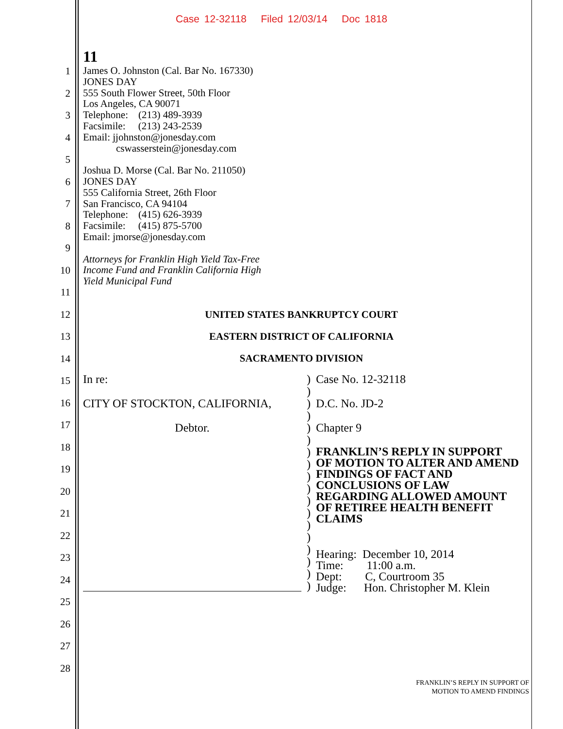Case 12-32118 Filed 12/03/14 Doc 1818
1
2
3
4
5
6
7
8
9
10
11
12
13
14
15
16
17
18
19
20
21
22
23
24
25
26
27
28
11
James O. Johnston (Cal. Bar No. 167330)
JONES DAY
555 South Flower Street, 50th Floor
Los Angeles, CA 90071
Telephone: (213) 489-3939
Facsimile: (213) 243-2539
Email: jjohnston@jonesday.com
cswasserstein@jonesday.com
Joshua D. Morse (Cal. Bar No. 211050)
JONES DAY
555 California Street, 26th Floor
San Francisco, CA 94104
Telephone: (415) 626-3939
Facsimile: (415) 875-5700
Email: jmorse@jonesday.com
Attorneys for Franklin High Yield Tax-Free
Income Fund and Franklin California High
Yield Municipal Fund
UNITED STATES BANKRUPTCY COURT
EASTERN DISTRICT OF CALIFORNIA
SACRAMENTO DIVISION
In re:
CITY OF STOCKTON, CALIFORNIA,
Debtor.
)
)
)
)
)
)
)
)
)
)
)
)
)
)
)
)
)
)
Case No. 12-32118
D.C. No. JD-2
Chapter 9
FRANKLIN’S REPLY IN SUPPORT OF MOTION TO ALTER AND AMEND FINDINGS OF FACT AND CONCLUSIONS OF LAW REGARDING ALLOWED AMOUNT OF RETIREE HEALTH BENEFIT CLAIMS
Hearing: December 10, 2014
Time: 11:00 a.m.
Dept: C, Courtroom 35
Judge: Hon. Christopher M. Klein
FRANKLIN’S REPLY IN SUPPORT OF
MOTION TO AMEND FINDINGS